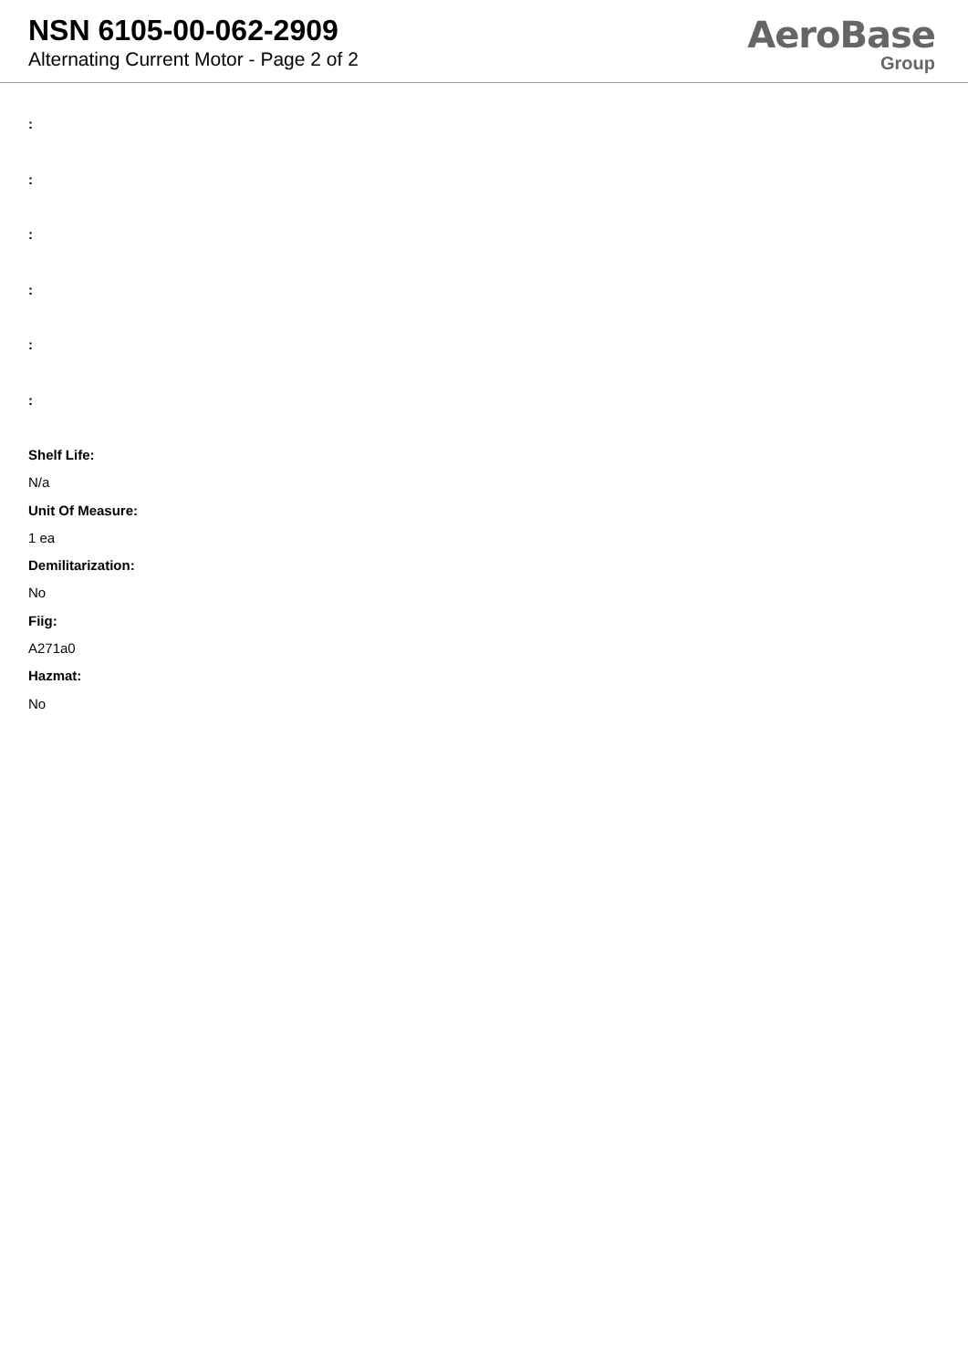NSN 6105-00-062-2909
Alternating Current Motor - Page 2 of 2
AeroBase
Group
:
:
:
:
:
:
Shelf Life:
N/a
Unit Of Measure:
1 ea
Demilitarization:
No
Fiig:
A271a0
Hazmat:
No